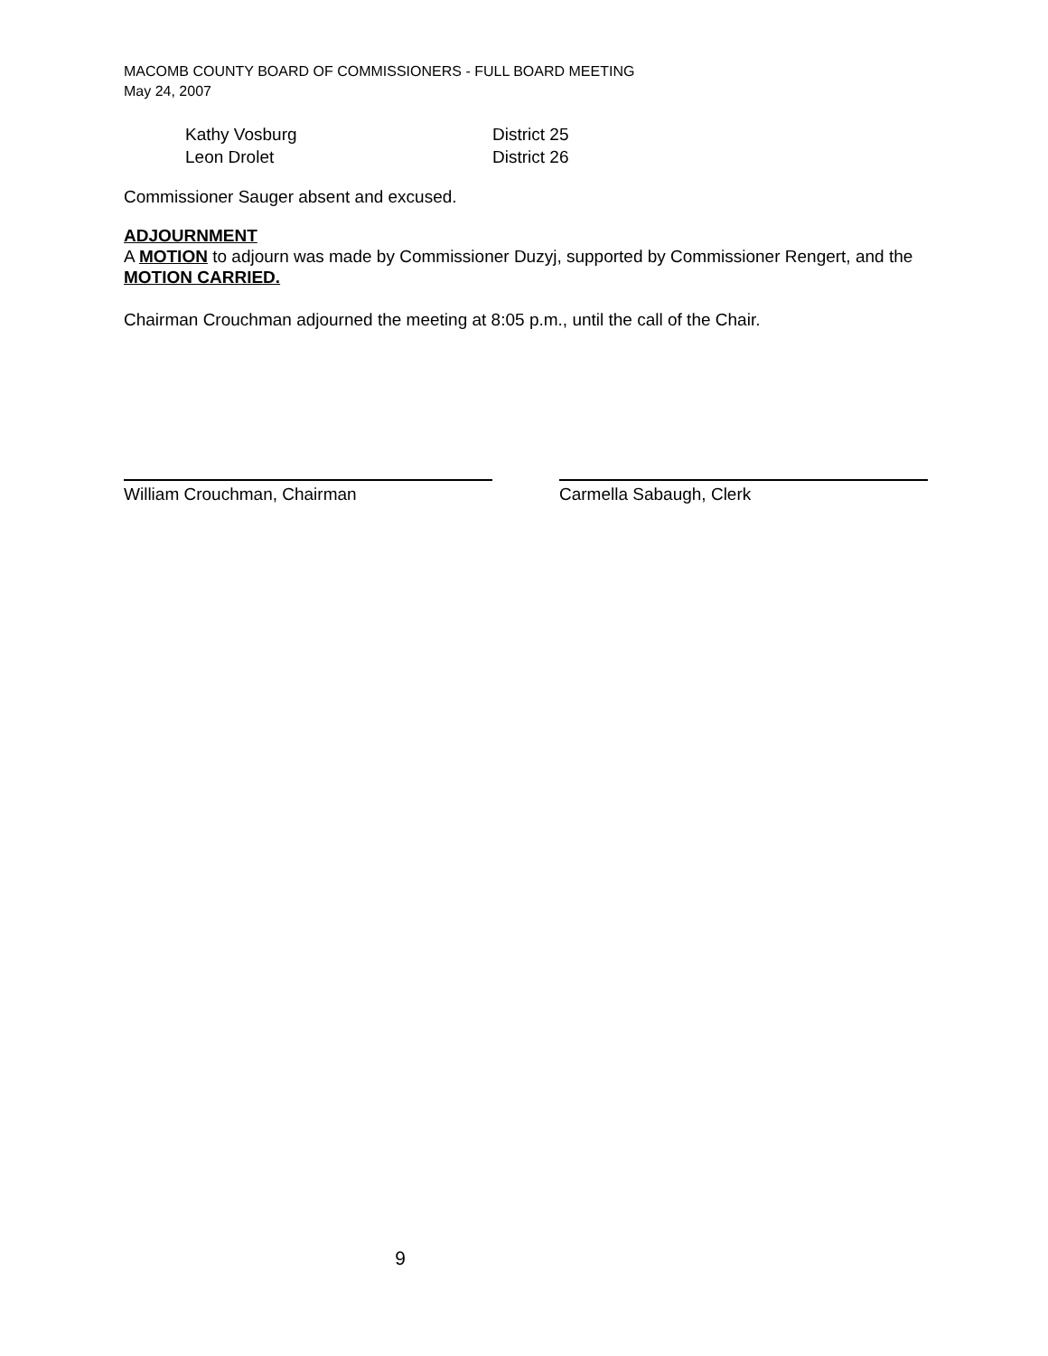MACOMB COUNTY BOARD OF COMMISSIONERS - FULL BOARD MEETING
May 24, 2007
Kathy Vosburg District 25
Leon Drolet District 26
Commissioner Sauger absent and excused.
ADJOURNMENT
A MOTION to adjourn was made by Commissioner Duzyj, supported by Commissioner Rengert, and the MOTION CARRIED.
Chairman Crouchman adjourned the meeting at 8:05 p.m., until the call of the Chair.
William Crouchman, Chairman Carmella Sabaugh, Clerk
9